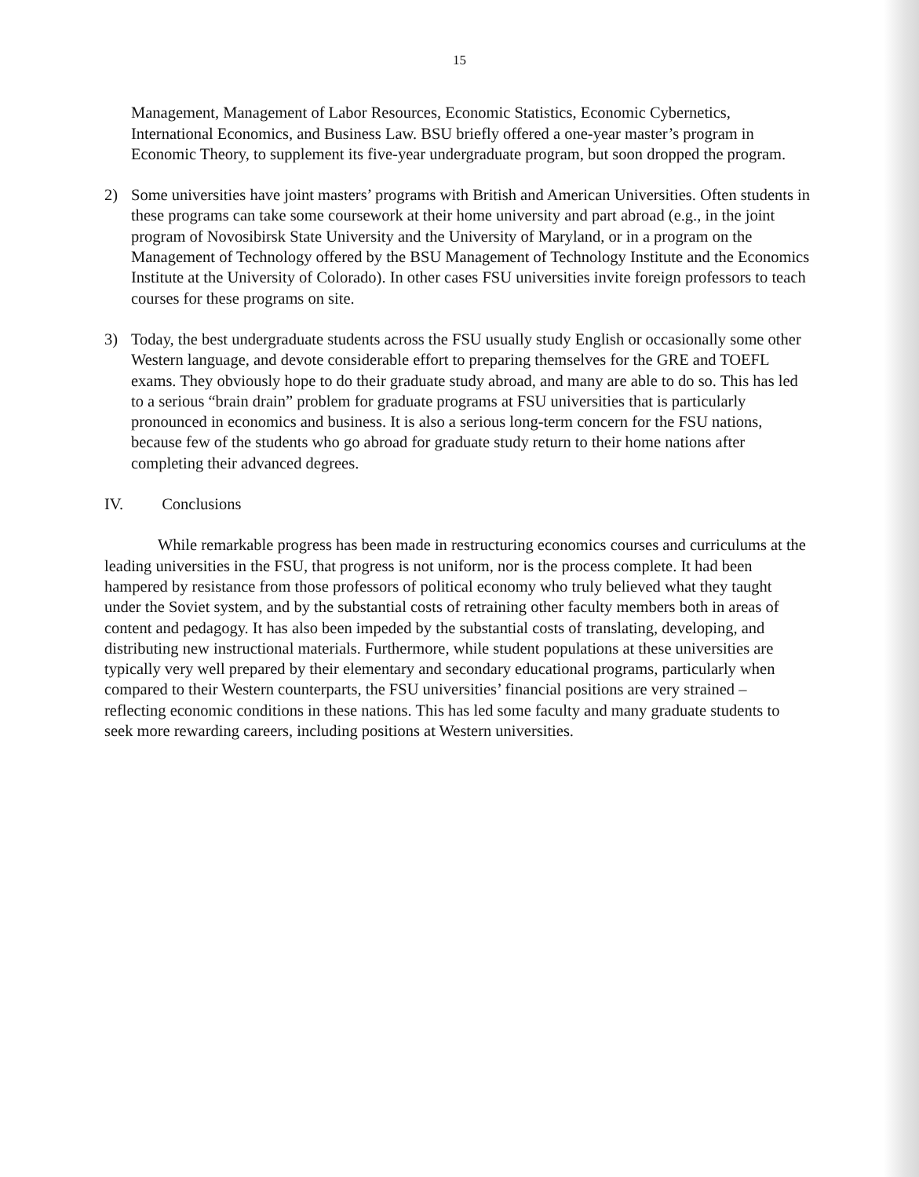15
Management, Management of Labor Resources, Economic Statistics, Economic Cybernetics, International Economics, and Business Law. BSU briefly offered a one-year master’s program in Economic Theory, to supplement its five-year undergraduate program, but soon dropped the program.
2) Some universities have joint masters’ programs with British and American Universities. Often students in these programs can take some coursework at their home university and part abroad (e.g., in the joint program of Novosibirsk State University and the University of Maryland, or in a program on the Management of Technology offered by the BSU Management of Technology Institute and the Economics Institute at the University of Colorado). In other cases FSU universities invite foreign professors to teach courses for these programs on site.
3) Today, the best undergraduate students across the FSU usually study English or occasionally some other Western language, and devote considerable effort to preparing themselves for the GRE and TOEFL exams. They obviously hope to do their graduate study abroad, and many are able to do so. This has led to a serious “brain drain” problem for graduate programs at FSU universities that is particularly pronounced in economics and business. It is also a serious long-term concern for the FSU nations, because few of the students who go abroad for graduate study return to their home nations after completing their advanced degrees.
IV. Conclusions
While remarkable progress has been made in restructuring economics courses and curriculums at the leading universities in the FSU, that progress is not uniform, nor is the process complete. It had been hampered by resistance from those professors of political economy who truly believed what they taught under the Soviet system, and by the substantial costs of retraining other faculty members both in areas of content and pedagogy. It has also been impeded by the substantial costs of translating, developing, and distributing new instructional materials. Furthermore, while student populations at these universities are typically very well prepared by their elementary and secondary educational programs, particularly when compared to their Western counterparts, the FSU universities’ financial positions are very strained – reflecting economic conditions in these nations. This has led some faculty and many graduate students to seek more rewarding careers, including positions at Western universities.